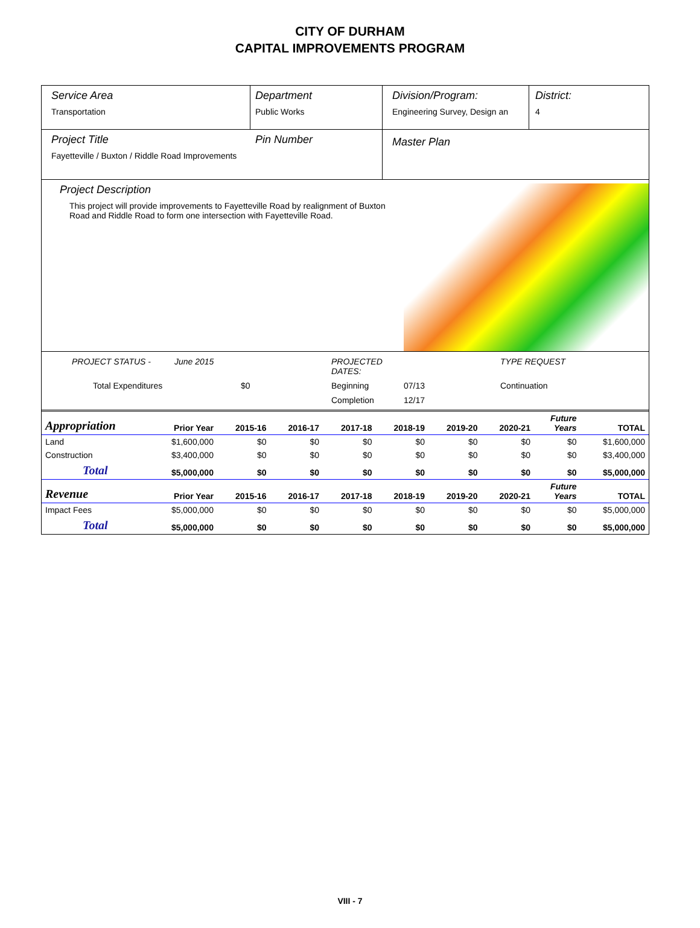CITY OF DURHAM
CAPITAL IMPROVEMENTS PROGRAM
Service Area
Transportation
Department
Public Works
Division/Program:
Engineering Survey, Design an
District:
4
Project Title
Fayetteville / Buxton / Riddle Road Improvements
Pin Number
Master Plan
Project Description
This project will provide improvements to Fayetteville Road by realignment of Buxton Road and Riddle Road to form one intersection with Fayetteville Road.
PROJECT STATUS - June 2015 PROJECTED DATES: TYPE REQUEST Total Expenditures $0 Beginning 07/13 Continuation Completion 12/17
| Appropriation | Prior Year | 2015-16 | 2016-17 | 2017-18 | 2018-19 | 2019-20 | 2020-21 | Future Years | TOTAL |
| --- | --- | --- | --- | --- | --- | --- | --- | --- | --- |
| Land | $1,600,000 | $0 | $0 | $0 | $0 | $0 | $0 | $0 | $1,600,000 |
| Construction | $3,400,000 | $0 | $0 | $0 | $0 | $0 | $0 | $0 | $3,400,000 |
| Total | $5,000,000 | $0 | $0 | $0 | $0 | $0 | $0 | $0 | $5,000,000 |
| Revenue | Prior Year | 2015-16 | 2016-17 | 2017-18 | 2018-19 | 2019-20 | 2020-21 | Future Years | TOTAL |
| Impact Fees | $5,000,000 | $0 | $0 | $0 | $0 | $0 | $0 | $0 | $5,000,000 |
| Total | $5,000,000 | $0 | $0 | $0 | $0 | $0 | $0 | $0 | $5,000,000 |
VIII - 7